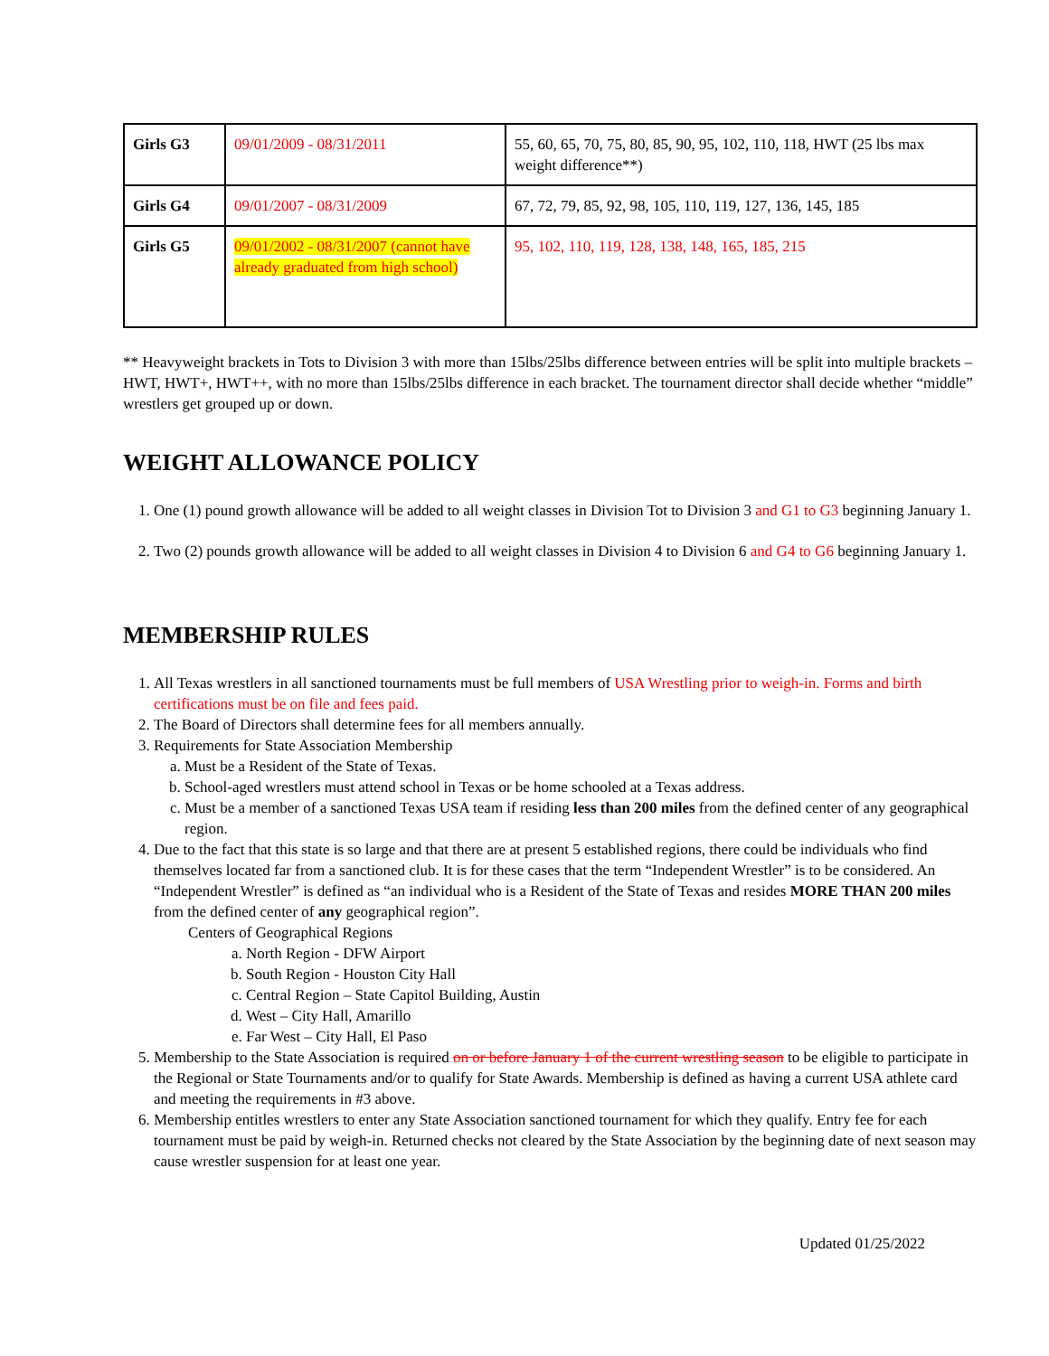| Girls G3 | 09/01/2009 - 08/31/2011 | 55, 60, 65, 70, 75, 80, 85, 90, 95, 102, 110, 118, HWT (25 lbs max weight difference**) |
| Girls G4 | 09/01/2007 - 08/31/2009 | 67, 72, 79, 85, 92, 98, 105, 110, 119, 127, 136, 145, 185 |
| Girls G5 | 09/01/2002 - 08/31/2007 (cannot have already graduated from high school) | 95, 102, 110, 119, 128, 138, 148, 165, 185, 215 |
** Heavyweight brackets in Tots to Division 3 with more than 15lbs/25lbs difference between entries will be split into multiple brackets – HWT, HWT+, HWT++, with no more than 15lbs/25lbs difference in each bracket. The tournament director shall decide whether “middle” wrestlers get grouped up or down.
WEIGHT ALLOWANCE POLICY
1. One (1) pound growth allowance will be added to all weight classes in Division Tot to Division 3 and G1 to G3 beginning January 1.
2. Two (2) pounds growth allowance will be added to all weight classes in Division 4 to Division 6 and G4 to G6 beginning January 1.
MEMBERSHIP RULES
1. All Texas wrestlers in all sanctioned tournaments must be full members of USA Wrestling prior to weigh-in. Forms and birth certifications must be on file and fees paid.
2. The Board of Directors shall determine fees for all members annually.
3. Requirements for State Association Membership
a. Must be a Resident of the State of Texas.
b. School-aged wrestlers must attend school in Texas or be home schooled at a Texas address.
c. Must be a member of a sanctioned Texas USA team if residing less than 200 miles from the defined center of any geographical region.
4. Due to the fact that this state is so large and that there are at present 5 established regions, there could be individuals who find themselves located far from a sanctioned club. It is for these cases that the term “Independent Wrestler” is to be considered. An “Independent Wrestler” is defined as “an individual who is a Resident of the State of Texas and resides MORE THAN 200 miles from the defined center of any geographical region”.
Centers of Geographical Regions
a. North Region - DFW Airport
b. South Region - Houston City Hall
c. Central Region – State Capitol Building, Austin
d. West – City Hall, Amarillo
e. Far West – City Hall, El Paso
5. Membership to the State Association is required on or before January 1 of the current wrestling season to be eligible to participate in the Regional or State Tournaments and/or to qualify for State Awards. Membership is defined as having a current USA athlete card and meeting the requirements in #3 above.
6. Membership entitles wrestlers to enter any State Association sanctioned tournament for which they qualify. Entry fee for each tournament must be paid by weigh-in. Returned checks not cleared by the State Association by the beginning date of next season may cause wrestler suspension for at least one year.
Updated 01/25/2022